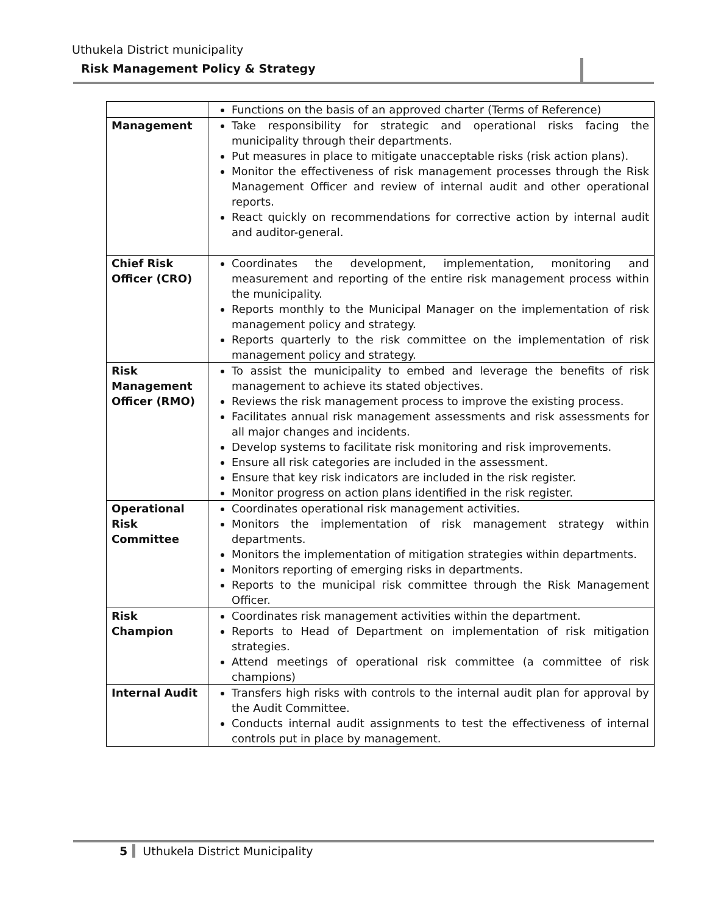Uthukela District municipality
Risk Management Policy & Strategy
| | Functions on the basis of an approved charter (Terms of Reference) |
| Management | Take responsibility for strategic and operational risks facing the municipality through their departments. Put measures in place to mitigate unacceptable risks (risk action plans). Monitor the effectiveness of risk management processes through the Risk Management Officer and review of internal audit and other operational reports. React quickly on recommendations for corrective action by internal audit and auditor-general. |
| Chief Risk Officer (CRO) | Coordinates the development, implementation, monitoring and measurement and reporting of the entire risk management process within the municipality. Reports monthly to the Municipal Manager on the implementation of risk management policy and strategy. Reports quarterly to the risk committee on the implementation of risk management policy and strategy. |
| Risk Management Officer (RMO) | To assist the municipality to embed and leverage the benefits of risk management to achieve its stated objectives. Reviews the risk management process to improve the existing process. Facilitates annual risk management assessments and risk assessments for all major changes and incidents. Develop systems to facilitate risk monitoring and risk improvements. Ensure all risk categories are included in the assessment. Ensure that key risk indicators are included in the risk register. Monitor progress on action plans identified in the risk register. |
| Operational Risk Committee | Coordinates operational risk management activities. Monitors the implementation of risk management strategy within departments. Monitors the implementation of mitigation strategies within departments. Monitors reporting of emerging risks in departments. Reports to the municipal risk committee through the Risk Management Officer. |
| Risk Champion | Coordinates risk management activities within the department. Reports to Head of Department on implementation of risk mitigation strategies. Attend meetings of operational risk committee (a committee of risk champions) |
| Internal Audit | Transfers high risks with controls to the internal audit plan for approval by the Audit Committee. Conducts internal audit assignments to test the effectiveness of internal controls put in place by management. |
5 Uthukela District Municipality